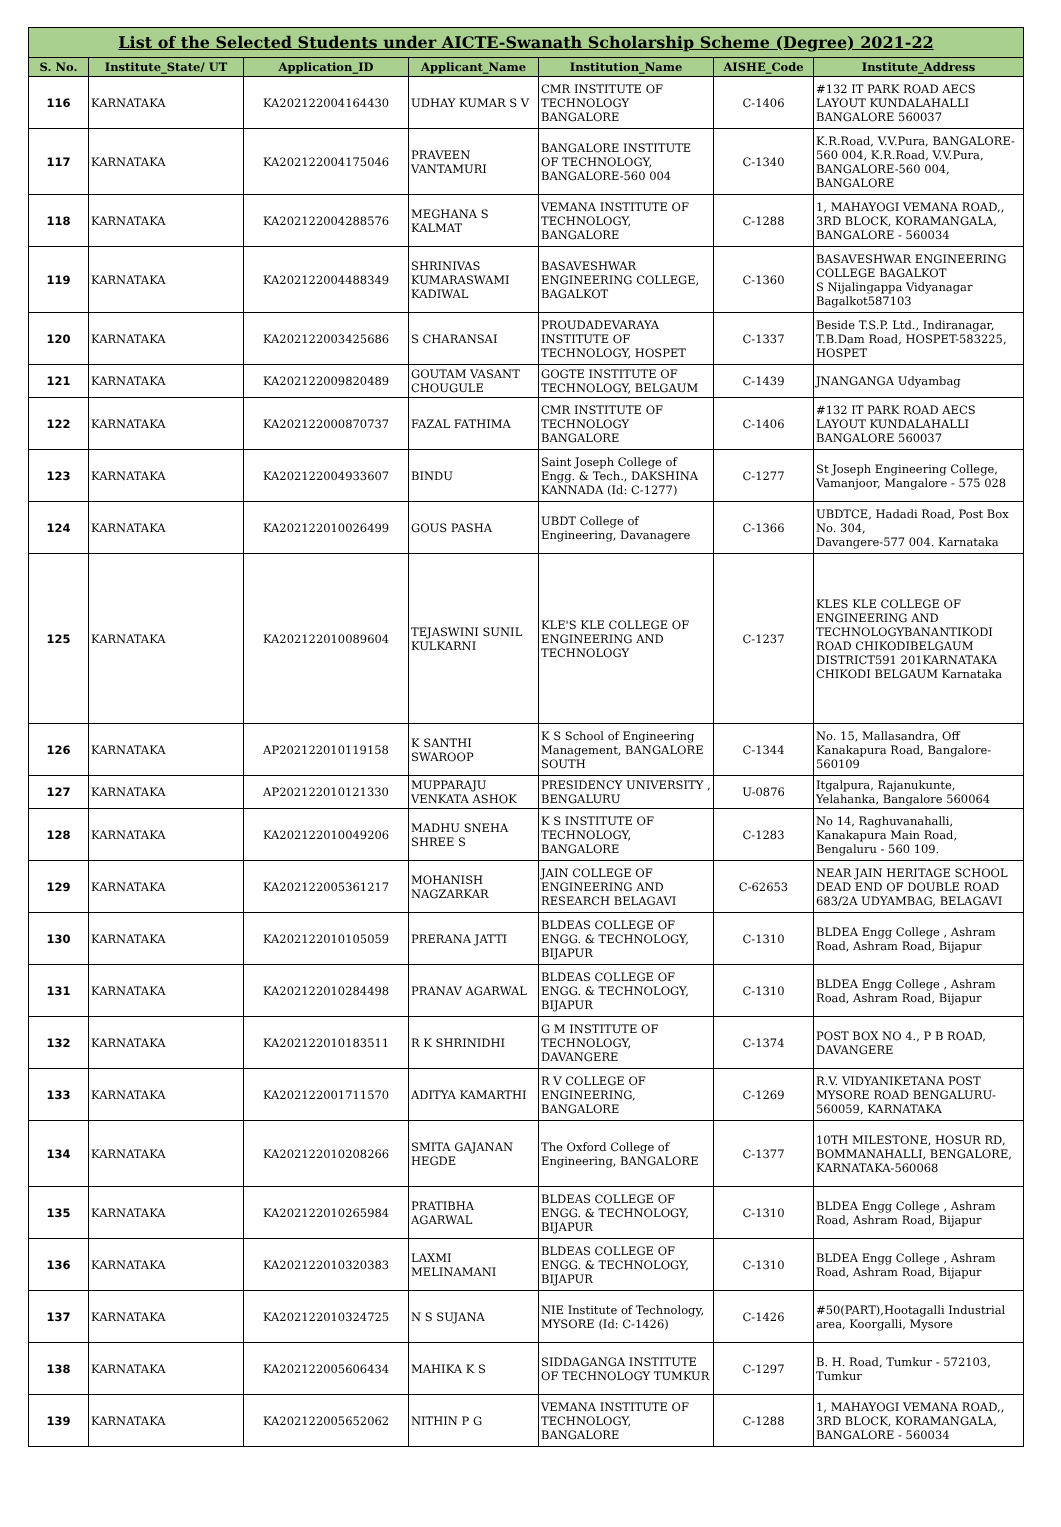| List of the Selected Students under AICTE-Swanath Scholarship Scheme (Degree) 2021-22 | | | | | | |
| --- | --- | --- | --- | --- | --- | --- |
| S. No. | Institute_State/ UT | Application_ID | Applicant_Name | Institution_Name | AISHE_Code | Institute_Address |
| 116 | KARNATAKA | KA202122004164430 | UDHAY KUMAR S V | CMR INSTITUTE OF TECHNOLOGY BANGALORE | C-1406 | #132 IT PARK ROAD AECS LAYOUT KUNDALAHALLI BANGALORE 560037 |
| 117 | KARNATAKA | KA202122004175046 | PRAVEEN VANTAMURI | BANGALORE INSTITUTE OF TECHNOLOGY, BANGALORE-560 004 | C-1340 | K.R.Road, V.V.Pura, BANGALORE-560 004, K.R.Road, V.V.Pura, BANGALORE-560 004, BANGALORE |
| 118 | KARNATAKA | KA202122004288576 | MEGHANA S KALMAT | VEMANA INSTITUTE OF TECHNOLOGY, BANGALORE | C-1288 | 1, MAHAYOGI VEMANA ROAD,, 3RD BLOCK, KORAMANGALA, BANGALORE - 560034 |
| 119 | KARNATAKA | KA202122004488349 | SHRINIVAS KUMARASWAMI KADIWAL | BASAVESHWAR ENGINEERING COLLEGE, BAGALKOT | C-1360 | BASAVESHWAR ENGINEERING COLLEGE BAGALKOT S Nijalingappa Vidyanagar Bagalkot587103 |
| 120 | KARNATAKA | KA202122003425686 | S CHARANSAI | PROUDADEVARAYA INSTITUTE OF TECHNOLOGY, HOSPET | C-1337 | Beside T.S.P. Ltd., Indiranagar, T.B.Dam Road, HOSPET-583225, HOSPET |
| 121 | KARNATAKA | KA202122009820489 | GOUTAM VASANT CHOUGULE | GOGTE INSTITUTE OF TECHNOLOGY, BELGAUM | C-1439 | JNANGANGA Udyambag |
| 122 | KARNATAKA | KA202122000870737 | FAZAL FATHIMA | CMR INSTITUTE OF TECHNOLOGY BANGALORE | C-1406 | #132 IT PARK ROAD AECS LAYOUT KUNDALAHALLI BANGALORE 560037 |
| 123 | KARNATAKA | KA202122004933607 | BINDU | Saint Joseph College of Engg. & Tech., DAKSHINA KANNADA (Id: C-1277) | C-1277 | St Joseph Engineering College, Vamanjoor, Mangalore - 575 028 |
| 124 | KARNATAKA | KA202122010026499 | GOUS PASHA | UBDT College of Engineering, Davanagere | C-1366 | UBDTCE, Hadadi Road, Post Box No. 304, Davangere-577 004. Karnataka |
| 125 | KARNATAKA | KA202122010089604 | TEJASWINI SUNIL KULKARNI | KLE'S KLE COLLEGE OF ENGINEERING AND TECHNOLOGY | C-1237 | KLES KLE COLLEGE OF ENGINEERING AND TECHNOLOGYBANANTIKODI ROAD CHIKODIBELGAUM DISTRICT591 201KARNATAKA CHIKODI BELGAUM Karnataka |
| 126 | KARNATAKA | AP202122010119158 | K SANTHI SWAROOP | K S School of Engineering Management, BANGALORE SOUTH | C-1344 | No. 15, Mallasandra, Off Kanakapura Road, Bangalore-560109 |
| 127 | KARNATAKA | AP202122010121330 | MUPPARAJU VENKATA ASHOK | PRESIDENCY UNIVERSITY , BENGALURU | U-0876 | Itgalpura, Rajanukunte, Yelahanka, Bangalore 560064 |
| 128 | KARNATAKA | KA202122010049206 | MADHU SNEHA SHREE S | K S INSTITUTE OF TECHNOLOGY, BANGALORE | C-1283 | No 14, Raghuvanahalli, Kanakapura Main Road, Bengaluru - 560 109. |
| 129 | KARNATAKA | KA202122005361217 | MOHANISH NAGZARKAR | JAIN COLLEGE OF ENGINEERING AND RESEARCH BELAGAVI | C-62653 | NEAR JAIN HERITAGE SCHOOL DEAD END OF DOUBLE ROAD 683/2A UDYAMBAG, BELAGAVI |
| 130 | KARNATAKA | KA202122010105059 | PRERANA JATTI | BLDEAS COLLEGE OF ENGG. & TECHNOLOGY, BIJAPUR | C-1310 | BLDEA Engg College , Ashram Road, Ashram Road, Bijapur |
| 131 | KARNATAKA | KA202122010284498 | PRANAV AGARWAL | BLDEAS COLLEGE OF ENGG. & TECHNOLOGY, BIJAPUR | C-1310 | BLDEA Engg College , Ashram Road, Ashram Road, Bijapur |
| 132 | KARNATAKA | KA202122010183511 | R K SHRINIDHI | G M INSTITUTE OF TECHNOLOGY, DAVANGERE | C-1374 | POST BOX NO 4., P B ROAD, DAVANGERE |
| 133 | KARNATAKA | KA202122001711570 | ADITYA KAMARTHI | R V COLLEGE OF ENGINEERING, BANGALORE | C-1269 | R.V. VIDYANIKETANA POST MYSORE ROAD BENGALURU-560059, KARNATAKA |
| 134 | KARNATAKA | KA202122010208266 | SMITA GAJANAN HEGDE | The Oxford College of Engineering, BANGALORE | C-1377 | 10TH MILESTONE, HOSUR RD, BOMMANAHALLI, BENGALORE, KARNATAKA-560068 |
| 135 | KARNATAKA | KA202122010265984 | PRATIBHA AGARWAL | BLDEAS COLLEGE OF ENGG. & TECHNOLOGY, BIJAPUR | C-1310 | BLDEA Engg College , Ashram Road, Ashram Road, Bijapur |
| 136 | KARNATAKA | KA202122010320383 | LAXMI MELINAMANI | BLDEAS COLLEGE OF ENGG. & TECHNOLOGY, BIJAPUR | C-1310 | BLDEA Engg College , Ashram Road, Ashram Road, Bijapur |
| 137 | KARNATAKA | KA202122010324725 | N S SUJANA | NIE Institute of Technology, MYSORE (Id: C-1426) | C-1426 | #50(PART),Hootagalli Industrial area, Koorgalli, Mysore |
| 138 | KARNATAKA | KA202122005606434 | MAHIKA K S | SIDDAGANGA INSTITUTE OF TECHNOLOGY TUMKUR | C-1297 | B. H. Road, Tumkur - 572103, Tumkur |
| 139 | KARNATAKA | KA202122005652062 | NITHIN P G | VEMANA INSTITUTE OF TECHNOLOGY, BANGALORE | C-1288 | 1, MAHAYOGI VEMANA ROAD,, 3RD BLOCK, KORAMANGALA, BANGALORE - 560034 |